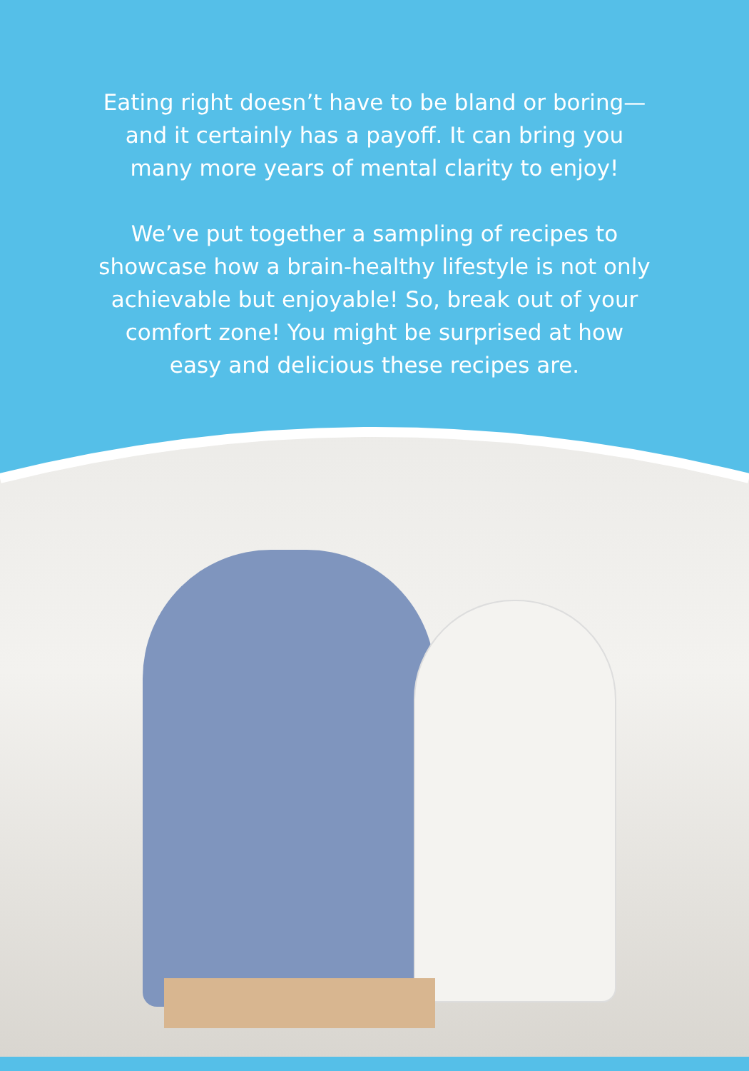Eating right doesn’t have to be bland or boring—
and it certainly has a payoff. It can bring you
many more years of mental clarity to enjoy!
We’ve put together a sampling of recipes to
showcase how a brain-healthy lifestyle is not only
achievable but enjoyable! So, break out of your
comfort zone! You might be surprised at how
easy and delicious these recipes are.